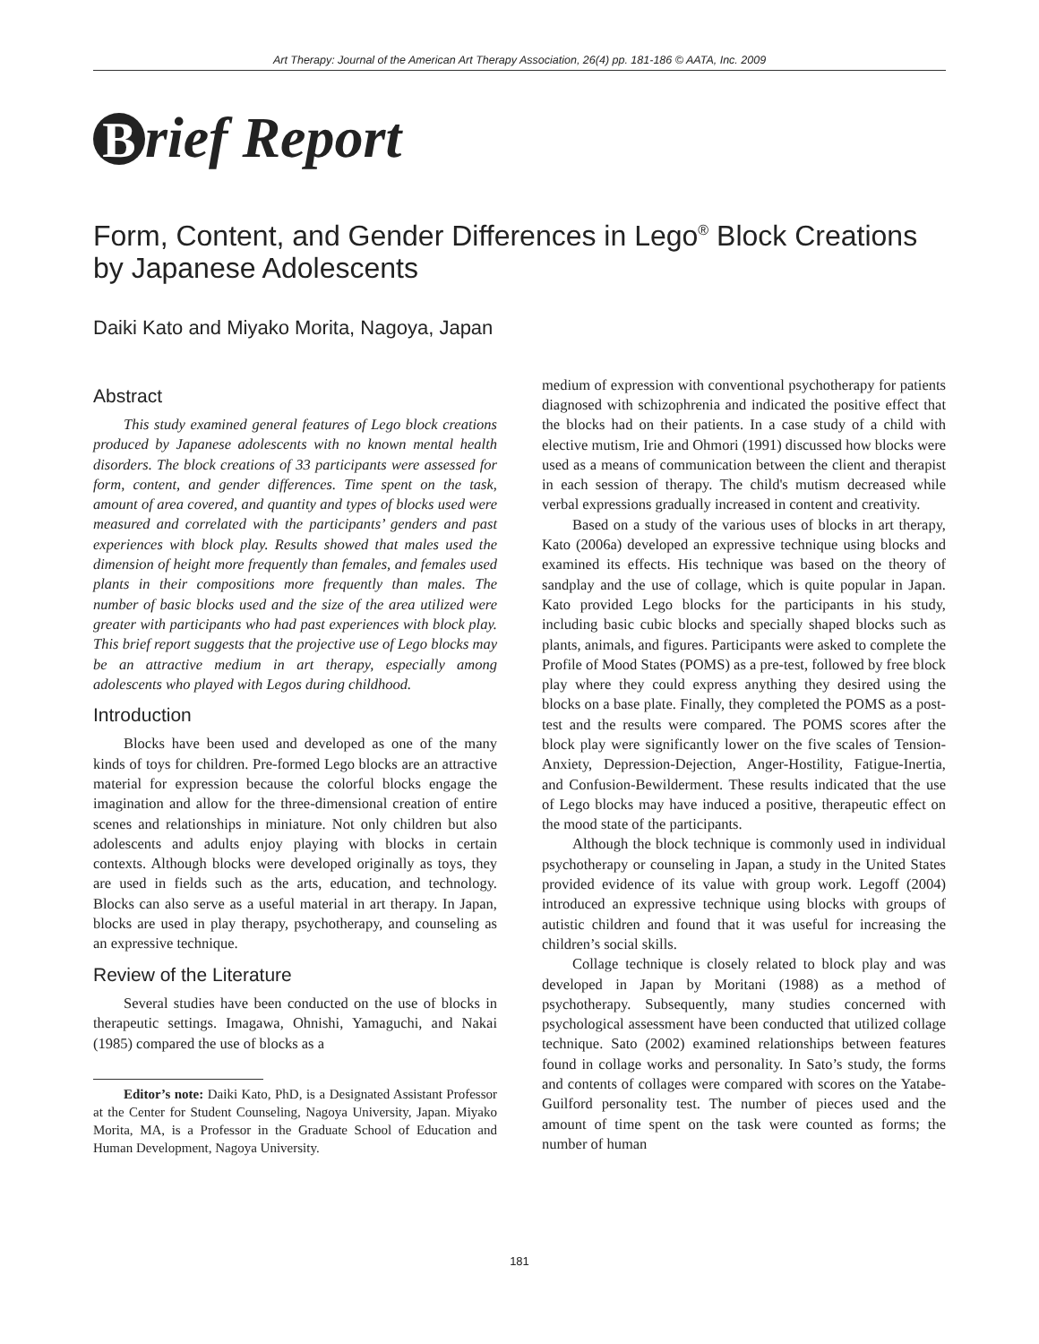Art Therapy: Journal of the American Art Therapy Association, 26(4) pp. 181-186 © AATA, Inc. 2009
Brief Report
Form, Content, and Gender Differences in Lego<sup>®</sup> Block Creations by Japanese Adolescents
Daiki Kato and Miyako Morita, Nagoya, Japan
Abstract
This study examined general features of Lego block creations produced by Japanese adolescents with no known mental health disorders. The block creations of 33 participants were assessed for form, content, and gender differences. Time spent on the task, amount of area covered, and quantity and types of blocks used were measured and correlated with the participants’ genders and past experiences with block play. Results showed that males used the dimension of height more frequently than females, and females used plants in their compositions more frequently than males. The number of basic blocks used and the size of the area utilized were greater with participants who had past experiences with block play. This brief report suggests that the projective use of Lego blocks may be an attractive medium in art therapy, especially among adolescents who played with Legos during childhood.
Introduction
Blocks have been used and developed as one of the many kinds of toys for children. Pre-formed Lego blocks are an attractive material for expression because the colorful blocks engage the imagination and allow for the three-dimensional creation of entire scenes and relationships in miniature. Not only children but also adolescents and adults enjoy playing with blocks in certain contexts. Although blocks were developed originally as toys, they are used in fields such as the arts, education, and technology. Blocks can also serve as a useful material in art therapy. In Japan, blocks are used in play therapy, psychotherapy, and counseling as an expressive technique.
Review of the Literature
Several studies have been conducted on the use of blocks in therapeutic settings. Imagawa, Ohnishi, Yamaguchi, and Nakai (1985) compared the use of blocks as a
Editor’s note: Daiki Kato, PhD, is a Designated Assistant Professor at the Center for Student Counseling, Nagoya University, Japan. Miyako Morita, MA, is a Professor in the Graduate School of Education and Human Development, Nagoya University.
medium of expression with conventional psychotherapy for patients diagnosed with schizophrenia and indicated the positive effect that the blocks had on their patients. In a case study of a child with elective mutism, Irie and Ohmori (1991) discussed how blocks were used as a means of communication between the client and therapist in each session of therapy. The child's mutism decreased while verbal expressions gradually increased in content and creativity.
Based on a study of the various uses of blocks in art therapy, Kato (2006a) developed an expressive technique using blocks and examined its effects. His technique was based on the theory of sandplay and the use of collage, which is quite popular in Japan. Kato provided Lego blocks for the participants in his study, including basic cubic blocks and specially shaped blocks such as plants, animals, and figures. Participants were asked to complete the Profile of Mood States (POMS) as a pre-test, followed by free block play where they could express anything they desired using the blocks on a base plate. Finally, they completed the POMS as a post-test and the results were compared. The POMS scores after the block play were significantly lower on the five scales of Tension-Anxiety, Depression-Dejection, Anger-Hostility, Fatigue-Inertia, and Confusion-Bewilderment. These results indicated that the use of Lego blocks may have induced a positive, therapeutic effect on the mood state of the participants.
Although the block technique is commonly used in individual psychotherapy or counseling in Japan, a study in the United States provided evidence of its value with group work. Legoff (2004) introduced an expressive technique using blocks with groups of autistic children and found that it was useful for increasing the children’s social skills.
Collage technique is closely related to block play and was developed in Japan by Moritani (1988) as a method of psychotherapy. Subsequently, many studies concerned with psychological assessment have been conducted that utilized collage technique. Sato (2002) examined relationships between features found in collage works and personality. In Sato’s study, the forms and contents of collages were compared with scores on the Yatabe-Guilford personality test. The number of pieces used and the amount of time spent on the task were counted as forms; the number of human
181